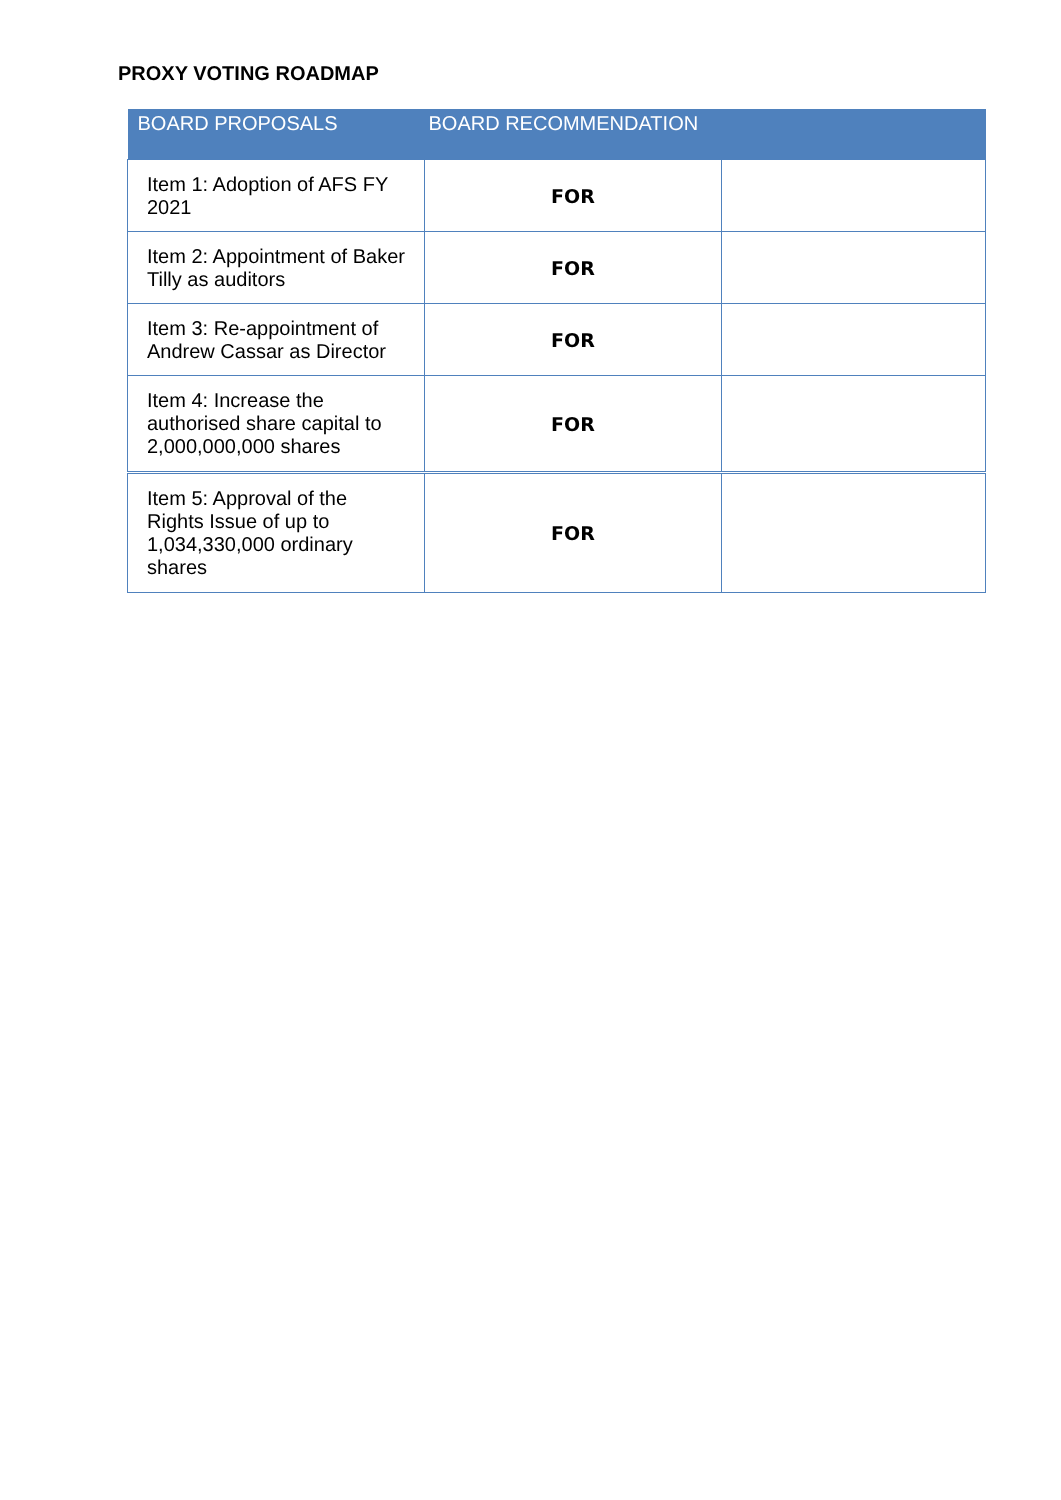PROXY VOTING ROADMAP
| BOARD PROPOSALS | BOARD RECOMMENDATION | |
| --- | --- | --- |
| Item 1: Adoption of AFS FY 2021 | FOR | |
| Item 2: Appointment of Baker Tilly as auditors | FOR | |
| Item 3: Re-appointment of Andrew Cassar as Director | FOR | |
| Item 4: Increase the authorised share capital to 2,000,000,000 shares | FOR | |
| Item 5: Approval of the Rights Issue of up to 1,034,330,000 ordinary shares | FOR | |